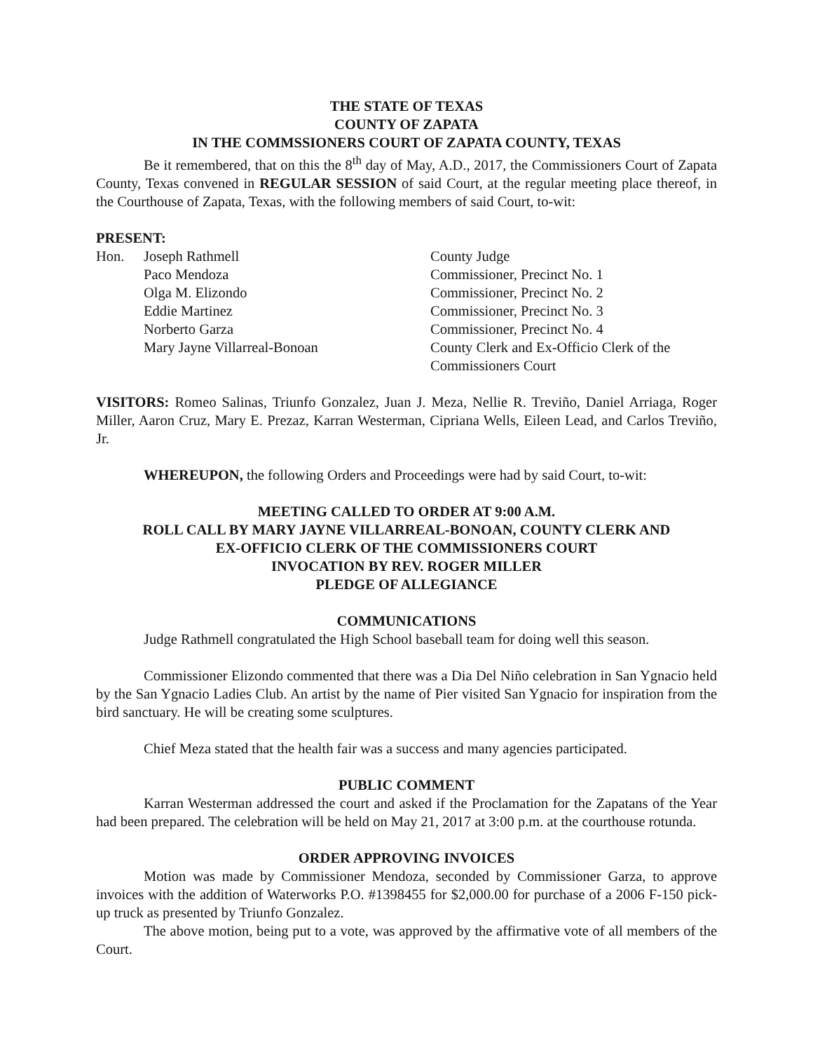THE STATE OF TEXAS
COUNTY OF ZAPATA
IN THE COMMSSIONERS COURT OF ZAPATA COUNTY, TEXAS
Be it remembered, that on this the 8<sup>th</sup> day of May, A.D., 2017, the Commissioners Court of Zapata County, Texas convened in REGULAR SESSION of said Court, at the regular meeting place thereof, in the Courthouse of Zapata, Texas, with the following members of said Court, to-wit:
PRESENT:
| Hon. | Joseph Rathmell | County Judge |
| | Paco Mendoza | Commissioner, Precinct No. 1 |
| | Olga M. Elizondo | Commissioner, Precinct No. 2 |
| | Eddie Martinez | Commissioner, Precinct No. 3 |
| | Norberto Garza | Commissioner, Precinct No. 4 |
| | Mary Jayne Villarreal-Bonoan | County Clerk and Ex-Officio Clerk of the Commissioners Court |
VISITORS: Romeo Salinas, Triunfo Gonzalez, Juan J. Meza, Nellie R. Treviño, Daniel Arriaga, Roger Miller, Aaron Cruz, Mary E. Prezaz, Karran Westerman, Cipriana Wells, Eileen Lead, and Carlos Treviño, Jr.
WHEREUPON, the following Orders and Proceedings were had by said Court, to-wit:
MEETING CALLED TO ORDER AT 9:00 A.M.
ROLL CALL BY MARY JAYNE VILLARREAL-BONOAN, COUNTY CLERK AND
EX-OFFICIO CLERK OF THE COMMISSIONERS COURT
INVOCATION BY REV. ROGER MILLER
PLEDGE OF ALLEGIANCE
COMMUNICATIONS
Judge Rathmell congratulated the High School baseball team for doing well this season.
Commissioner Elizondo commented that there was a Dia Del Niño celebration in San Ygnacio held by the San Ygnacio Ladies Club. An artist by the name of Pier visited San Ygnacio for inspiration from the bird sanctuary. He will be creating some sculptures.
Chief Meza stated that the health fair was a success and many agencies participated.
PUBLIC COMMENT
Karran Westerman addressed the court and asked if the Proclamation for the Zapatans of the Year had been prepared. The celebration will be held on May 21, 2017 at 3:00 p.m. at the courthouse rotunda.
ORDER APPROVING INVOICES
Motion was made by Commissioner Mendoza, seconded by Commissioner Garza, to approve invoices with the addition of Waterworks P.O. #1398455 for $2,000.00 for purchase of a 2006 F-150 pick-up truck as presented by Triunfo Gonzalez.
The above motion, being put to a vote, was approved by the affirmative vote of all members of the Court.